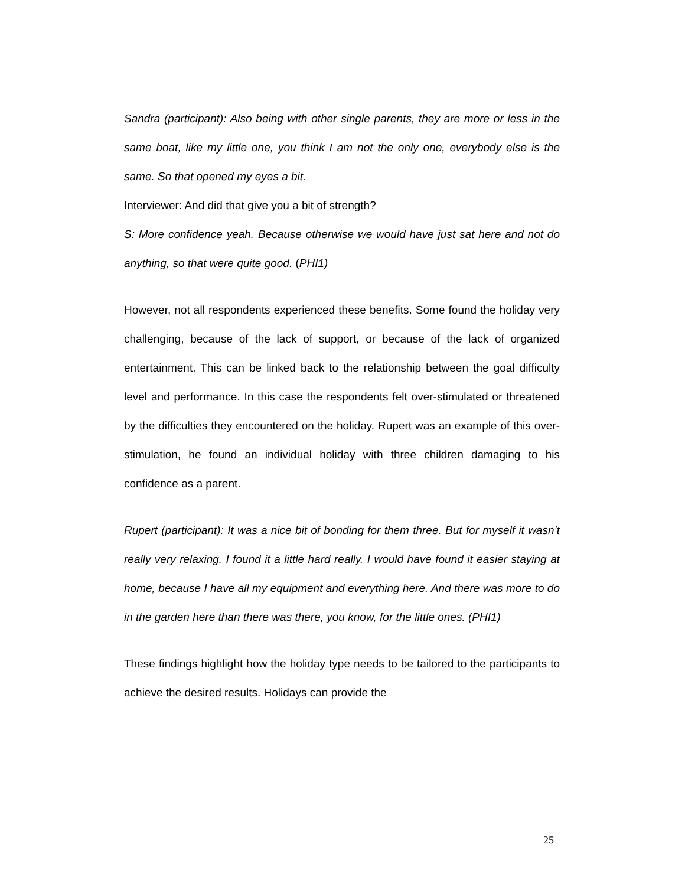Sandra (participant): Also being with other single parents, they are more or less in the same boat, like my little one, you think I am not the only one, everybody else is the same. So that opened my eyes a bit.
Interviewer: And did that give you a bit of strength?
S: More confidence yeah. Because otherwise we would have just sat here and not do anything, so that were quite good. (PHI1)
However, not all respondents experienced these benefits. Some found the holiday very challenging, because of the lack of support, or because of the lack of organized entertainment. This can be linked back to the relationship between the goal difficulty level and performance. In this case the respondents felt over-stimulated or threatened by the difficulties they encountered on the holiday. Rupert was an example of this over-stimulation, he found an individual holiday with three children damaging to his confidence as a parent.
Rupert (participant): It was a nice bit of bonding for them three. But for myself it wasn’t really very relaxing. I found it a little hard really. I would have found it easier staying at home, because I have all my equipment and everything here. And there was more to do in the garden here than there was there, you know, for the little ones. (PHI1)
These findings highlight how the holiday type needs to be tailored to the participants to achieve the desired results. Holidays can provide the
25